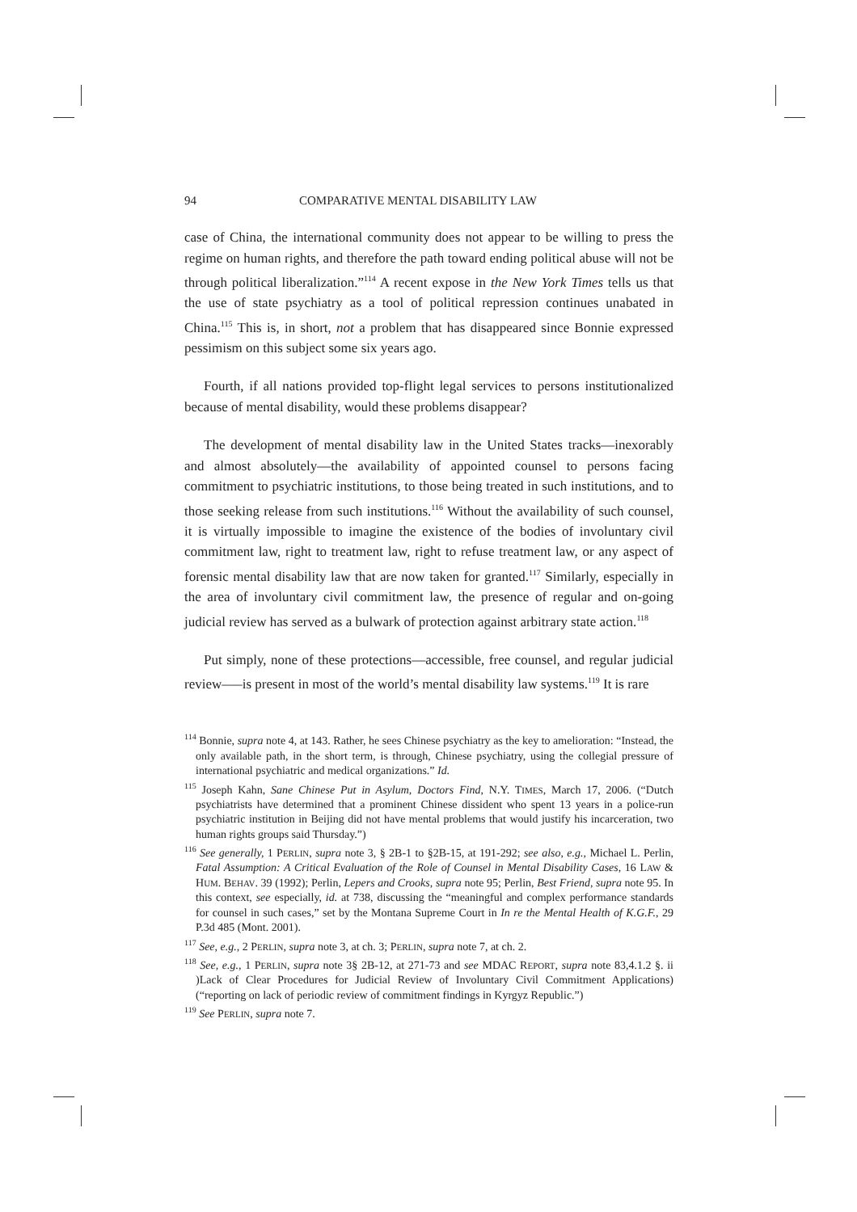94 COMPARATIVE MENTAL DISABILITY LAW
case of China, the international community does not appear to be willing to press the regime on human rights, and therefore the path toward ending political abuse will not be through political liberalization.”<sup>114</sup> A recent expose in the New York Times tells us that the use of state psychiatry as a tool of political repression continues unabated in China.<sup>115</sup> This is, in short, not a problem that has disappeared since Bonnie expressed pessimism on this subject some six years ago.
Fourth, if all nations provided top-flight legal services to persons institutionalized because of mental disability, would these problems disappear?
The development of mental disability law in the United States tracks—inexorably and almost absolutely—the availability of appointed counsel to persons facing commitment to psychiatric institutions, to those being treated in such institutions, and to those seeking release from such institutions.<sup>116</sup> Without the availability of such counsel, it is virtually impossible to imagine the existence of the bodies of involuntary civil commitment law, right to treatment law, right to refuse treatment law, or any aspect of forensic mental disability law that are now taken for granted.<sup>117</sup> Similarly, especially in the area of involuntary civil commitment law, the presence of regular and on-going judicial review has served as a bulwark of protection against arbitrary state action.<sup>118</sup>
Put simply, none of these protections—accessible, free counsel, and regular judicial review—–is present in most of the world’s mental disability law systems.<sup>119</sup> It is rare
<sup>114</sup> Bonnie, supra note 4, at 143. Rather, he sees Chinese psychiatry as the key to amelioration: “Instead, the only available path, in the short term, is through, Chinese psychiatry, using the collegial pressure of international psychiatric and medical organizations.” Id.
<sup>115</sup> Joseph Kahn, Sane Chinese Put in Asylum, Doctors Find, N.Y. TIMES, March 17, 2006. (“Dutch psychiatrists have determined that a prominent Chinese dissident who spent 13 years in a police-run psychiatric institution in Beijing did not have mental problems that would justify his incarceration, two human rights groups said Thursday.”)
<sup>116</sup> See generally, 1 PERLIN, supra note 3, § 2B-1 to §2B-15, at 191-292; see also, e.g., Michael L. Perlin, Fatal Assumption: A Critical Evaluation of the Role of Counsel in Mental Disability Cases, 16 LAW & HUM. BEHAV. 39 (1992); Perlin, Lepers and Crooks, supra note 95; Perlin, Best Friend, supra note 95. In this context, see especially, id. at 738, discussing the “meaningful and complex performance standards for counsel in such cases,” set by the Montana Supreme Court in In re the Mental Health of K.G.F., 29 P.3d 485 (Mont. 2001).
<sup>117</sup> See, e.g., 2 PERLIN, supra note 3, at ch. 3; PERLIN, supra note 7, at ch. 2.
<sup>118</sup> See, e.g., 1 PERLIN, supra note 3§ 2B-12, at 271-73 and see MDAC REPORT, supra note 83,4.1.2 §. ii )Lack of Clear Procedures for Judicial Review of Involuntary Civil Commitment Applications) (“reporting on lack of periodic review of commitment findings in Kyrgyz Republic.”)
<sup>119</sup> See PERLIN, supra note 7.